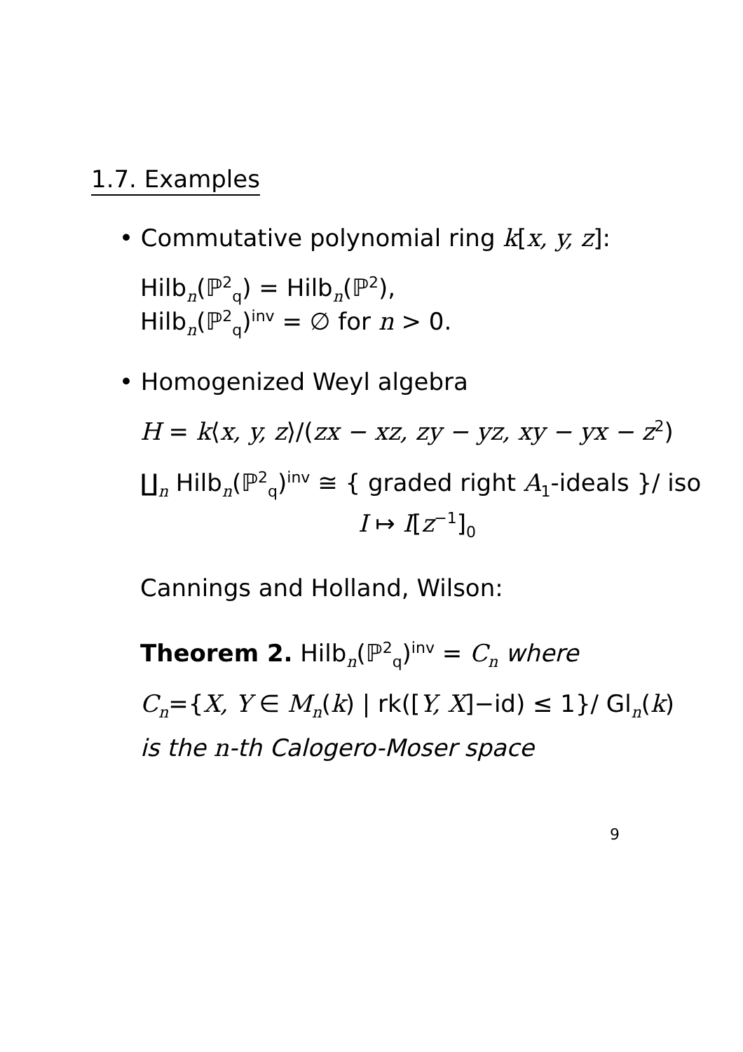1.7. Examples
• Commutative polynomial ring k[x, y, z]:
Hilb<sub>n</sub>(ℙ<sup>2</sup><sub>q</sub>) = Hilb<sub>n</sub>(ℙ<sup>2</sup>),
Hilb<sub>n</sub>(ℙ<sup>2</sup><sub>q</sub>)<sup>inv</sup> = ∅ for n > 0.
• Homogenized Weyl algebra
H = k⟨x, y, z⟩/(zx − xz, zy − yz, xy − yx − z<sup>2</sup>)
∐<sub>n</sub> Hilb<sub>n</sub>(ℙ<sup>2</sup><sub>q</sub>)<sup>inv</sup> ≅ { graded right A<sub>1</sub>-ideals }/ iso
I ↦ I[z<sup>−1</sup>]<sub>0</sub>
Cannings and Holland, Wilson:
Theorem 2. Hilb<sub>n</sub>(ℙ<sup>2</sup><sub>q</sub>)<sup>inv</sup> = C<sub>n</sub> where
C<sub>n</sub>={X, Y ∈ M<sub>n</sub>(k) | rk([Y, X]−id) ≤ 1}/ Gl<sub>n</sub>(k)
is the n-th Calogero-Moser space
9